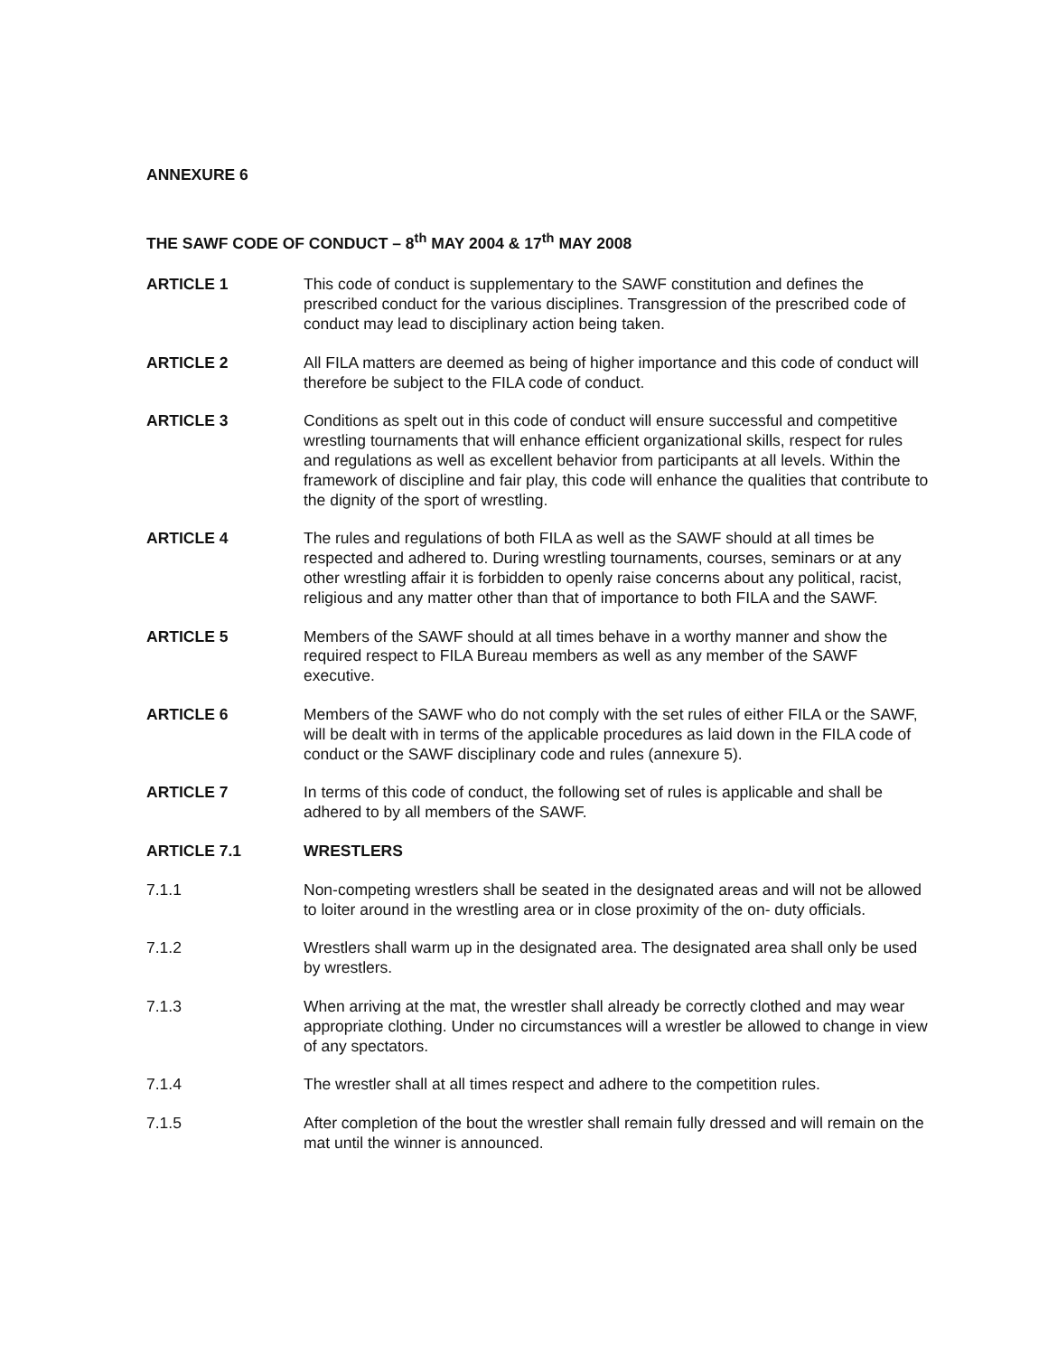ANNEXURE 6
THE SAWF CODE OF CONDUCT – 8<sup>th</sup> MAY 2004 & 17<sup>th</sup> MAY 2008
ARTICLE 1 This code of conduct is supplementary to the SAWF constitution and defines the prescribed conduct for the various disciplines. Transgression of the prescribed code of conduct may lead to disciplinary action being taken.
ARTICLE 2 All FILA matters are deemed as being of higher importance and this code of conduct will therefore be subject to the FILA code of conduct.
ARTICLE 3 Conditions as spelt out in this code of conduct will ensure successful and competitive wrestling tournaments that will enhance efficient organizational skills, respect for rules and regulations as well as excellent behavior from participants at all levels. Within the framework of discipline and fair play, this code will enhance the qualities that contribute to the dignity of the sport of wrestling.
ARTICLE 4 The rules and regulations of both FILA as well as the SAWF should at all times be respected and adhered to. During wrestling tournaments, courses, seminars or at any other wrestling affair it is forbidden to openly raise concerns about any political, racist, religious and any matter other than that of importance to both FILA and the SAWF.
ARTICLE 5 Members of the SAWF should at all times behave in a worthy manner and show the required respect to FILA Bureau members as well as any member of the SAWF executive.
ARTICLE 6 Members of the SAWF who do not comply with the set rules of either FILA or the SAWF, will be dealt with in terms of the applicable procedures as laid down in the FILA code of conduct or the SAWF disciplinary code and rules (annexure 5).
ARTICLE 7 In terms of this code of conduct, the following set of rules is applicable and shall be adhered to by all members of the SAWF.
ARTICLE 7.1 WRESTLERS
7.1.1 Non-competing wrestlers shall be seated in the designated areas and will not be allowed to loiter around in the wrestling area or in close proximity of the on- duty officials.
7.1.2 Wrestlers shall warm up in the designated area. The designated area shall only be used by wrestlers.
7.1.3 When arriving at the mat, the wrestler shall already be correctly clothed and may wear appropriate clothing. Under no circumstances will a wrestler be allowed to change in view of any spectators.
7.1.4 The wrestler shall at all times respect and adhere to the competition rules.
7.1.5 After completion of the bout the wrestler shall remain fully dressed and will remain on the mat until the winner is announced.